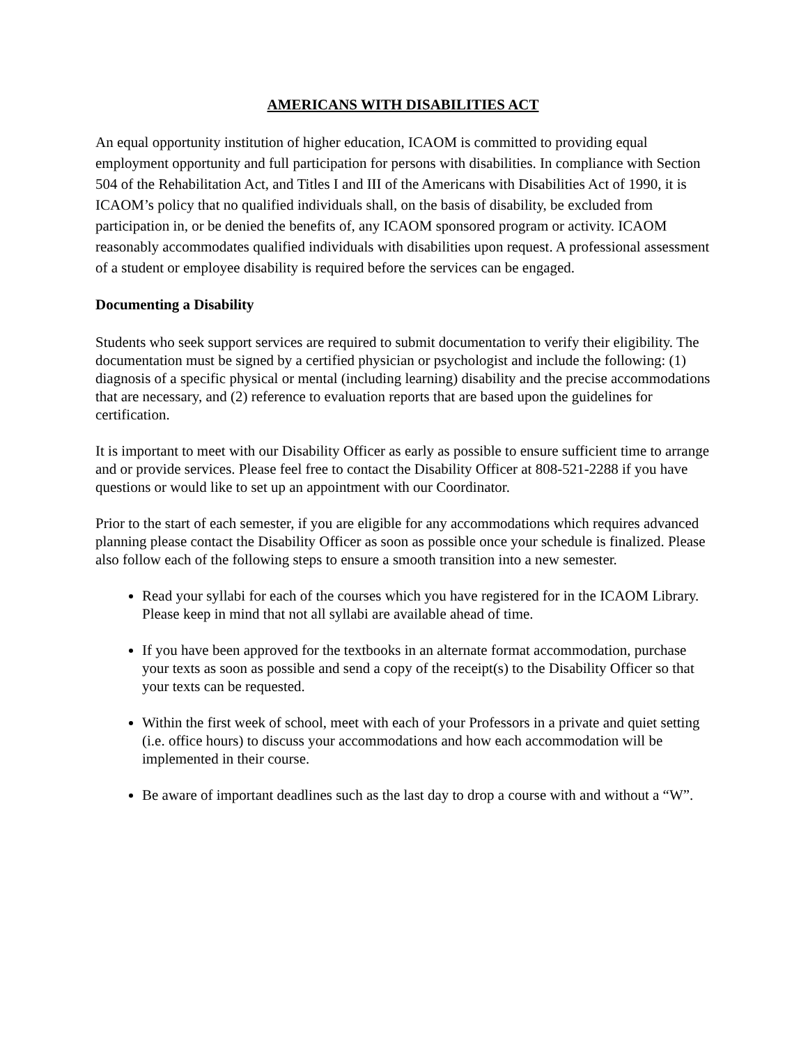AMERICANS WITH DISABILITIES ACT
An equal opportunity institution of higher education, ICAOM is committed to providing equal employment opportunity and full participation for persons with disabilities. In compliance with Section 504 of the Rehabilitation Act, and Titles I and III of the Americans with Disabilities Act of 1990, it is ICAOM’s policy that no qualified individuals shall, on the basis of disability, be excluded from participation in, or be denied the benefits of, any ICAOM sponsored program or activity. ICAOM reasonably accommodates qualified individuals with disabilities upon request. A professional assessment of a student or employee disability is required before the services can be engaged.
Documenting a Disability
Students who seek support services are required to submit documentation to verify their eligibility. The documentation must be signed by a certified physician or psychologist and include the following: (1) diagnosis of a specific physical or mental (including learning) disability and the precise accommodations that are necessary, and (2) reference to evaluation reports that are based upon the guidelines for certification.
It is important to meet with our Disability Officer as early as possible to ensure sufficient time to arrange and or provide services. Please feel free to contact the Disability Officer at 808-521-2288 if you have questions or would like to set up an appointment with our Coordinator.
Prior to the start of each semester, if you are eligible for any accommodations which requires advanced planning please contact the Disability Officer as soon as possible once your schedule is finalized. Please also follow each of the following steps to ensure a smooth transition into a new semester.
Read your syllabi for each of the courses which you have registered for in the ICAOM Library. Please keep in mind that not all syllabi are available ahead of time.
If you have been approved for the textbooks in an alternate format accommodation, purchase your texts as soon as possible and send a copy of the receipt(s) to the Disability Officer so that your texts can be requested.
Within the first week of school, meet with each of your Professors in a private and quiet setting (i.e. office hours) to discuss your accommodations and how each accommodation will be implemented in their course.
Be aware of important deadlines such as the last day to drop a course with and without a “W”.